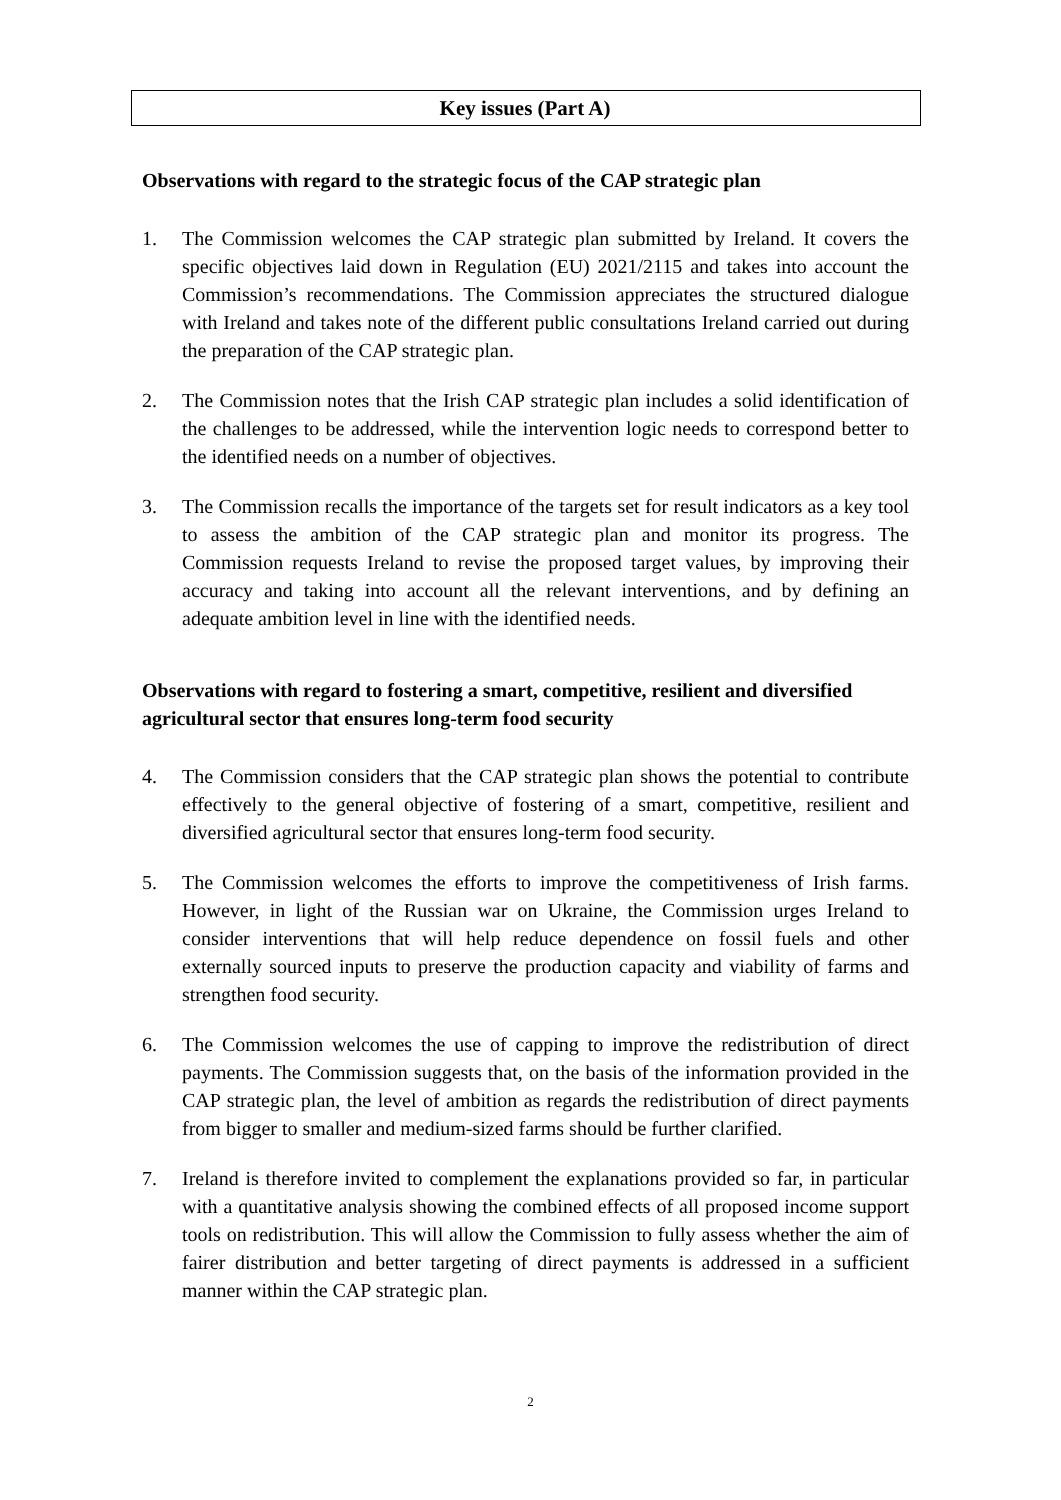Key issues (Part A)
Observations with regard to the strategic focus of the CAP strategic plan
1. The Commission welcomes the CAP strategic plan submitted by Ireland. It covers the specific objectives laid down in Regulation (EU) 2021/2115 and takes into account the Commission’s recommendations. The Commission appreciates the structured dialogue with Ireland and takes note of the different public consultations Ireland carried out during the preparation of the CAP strategic plan.
2. The Commission notes that the Irish CAP strategic plan includes a solid identification of the challenges to be addressed, while the intervention logic needs to correspond better to the identified needs on a number of objectives.
3. The Commission recalls the importance of the targets set for result indicators as a key tool to assess the ambition of the CAP strategic plan and monitor its progress. The Commission requests Ireland to revise the proposed target values, by improving their accuracy and taking into account all the relevant interventions, and by defining an adequate ambition level in line with the identified needs.
Observations with regard to fostering a smart, competitive, resilient and diversified agricultural sector that ensures long-term food security
4. The Commission considers that the CAP strategic plan shows the potential to contribute effectively to the general objective of fostering of a smart, competitive, resilient and diversified agricultural sector that ensures long-term food security.
5. The Commission welcomes the efforts to improve the competitiveness of Irish farms. However, in light of the Russian war on Ukraine, the Commission urges Ireland to consider interventions that will help reduce dependence on fossil fuels and other externally sourced inputs to preserve the production capacity and viability of farms and strengthen food security.
6. The Commission welcomes the use of capping to improve the redistribution of direct payments. The Commission suggests that, on the basis of the information provided in the CAP strategic plan, the level of ambition as regards the redistribution of direct payments from bigger to smaller and medium-sized farms should be further clarified.
7. Ireland is therefore invited to complement the explanations provided so far, in particular with a quantitative analysis showing the combined effects of all proposed income support tools on redistribution. This will allow the Commission to fully assess whether the aim of fairer distribution and better targeting of direct payments is addressed in a sufficient manner within the CAP strategic plan.
2